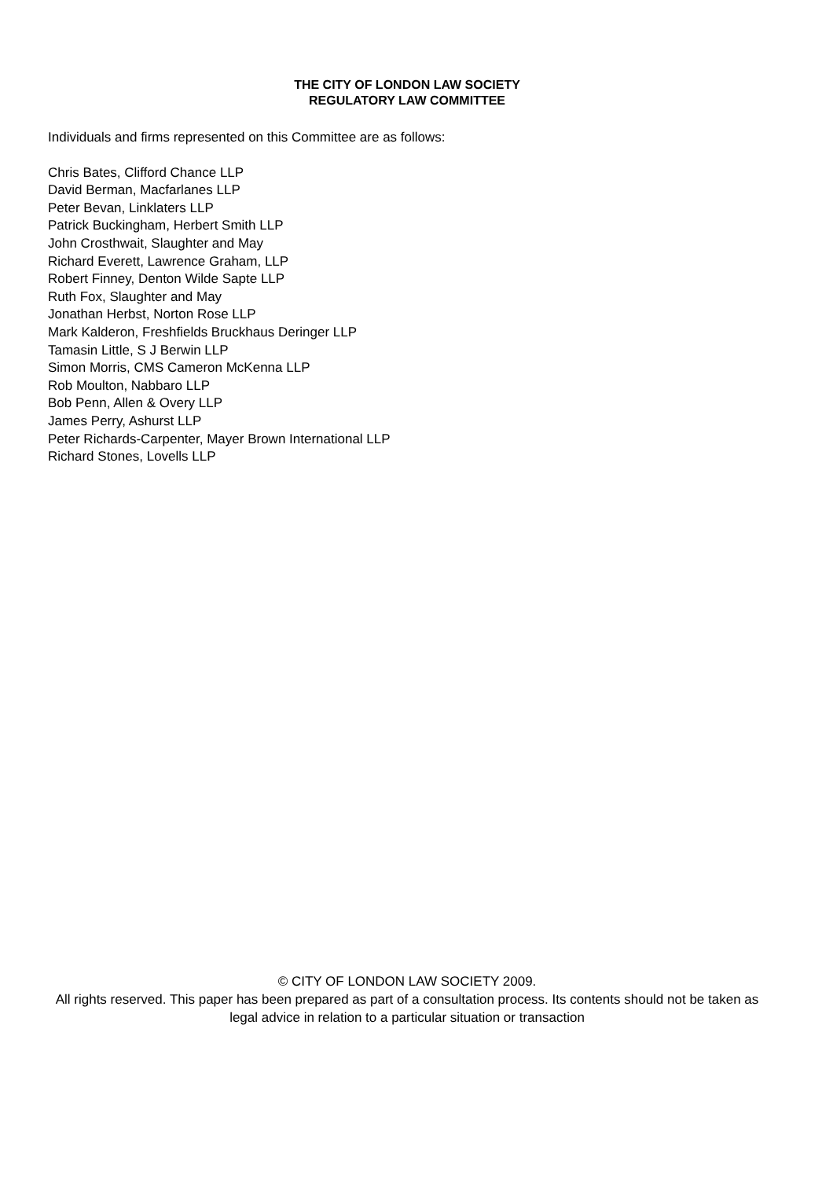THE CITY OF LONDON LAW SOCIETY
REGULATORY LAW COMMITTEE
Individuals and firms represented on this Committee are as follows:
Chris Bates, Clifford Chance LLP
David Berman, Macfarlanes LLP
Peter Bevan, Linklaters LLP
Patrick Buckingham, Herbert Smith LLP
John Crosthwait, Slaughter and May
Richard Everett, Lawrence Graham, LLP
Robert Finney, Denton Wilde Sapte LLP
Ruth Fox, Slaughter and May
Jonathan Herbst, Norton Rose LLP
Mark Kalderon, Freshfields Bruckhaus Deringer LLP
Tamasin Little, S J Berwin LLP
Simon Morris, CMS Cameron McKenna LLP
Rob Moulton, Nabbaro LLP
Bob Penn, Allen & Overy LLP
James Perry, Ashurst LLP
Peter Richards-Carpenter, Mayer Brown International LLP
Richard Stones, Lovells LLP
© CITY OF LONDON LAW SOCIETY 2009.
All rights reserved. This paper has been prepared as part of a consultation process. Its contents should not be taken as legal advice in relation to a particular situation or transaction